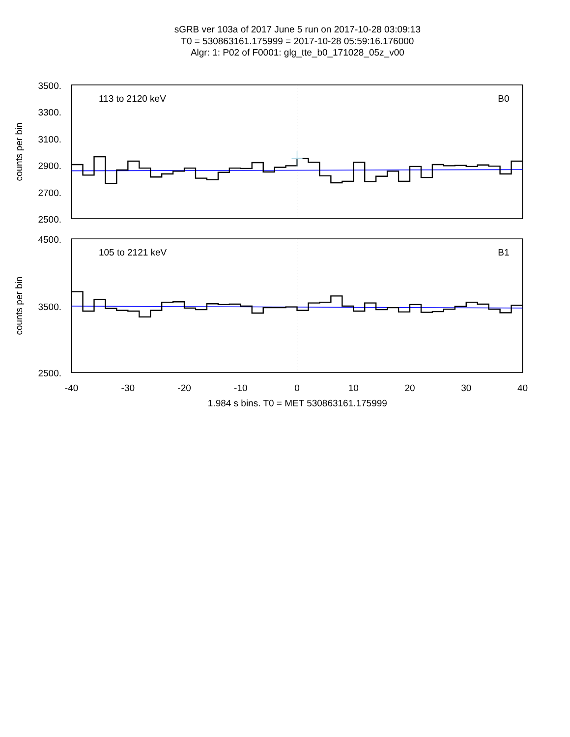sGRB ver 103a of 2017 June 5 run on 2017-10-28 03:09:13
T0 = 530863161.175999 = 2017-10-28 05:59:16.176000
Algr: 1: P02 of F0001: glg_tte_b0_171028_05z_v00
3500.
3300.
3100.
2900.
2700.
2500.
counts per bin
113 to 2120 keV
B0
4500.
3500.
2500.
counts per bin
105 to 2121 keV
B1
-40
-30
-20
-10
0
10
20
30
40
1.984 s bins. T0 = MET 530863161.175999